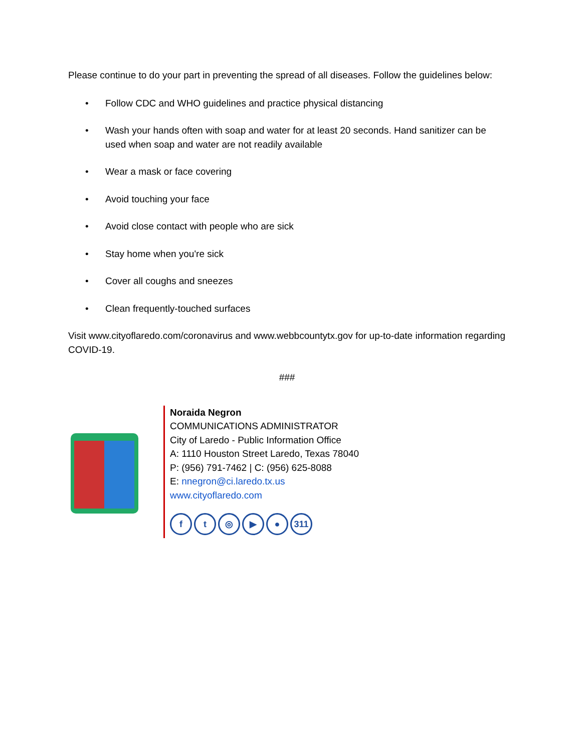Please continue to do your part in preventing the spread of all diseases. Follow the guidelines below:
• Follow CDC and WHO guidelines and practice physical distancing
• Wash your hands often with soap and water for at least 20 seconds. Hand sanitizer can be used when soap and water are not readily available
• Wear a mask or face covering
• Avoid touching your face
• Avoid close contact with people who are sick
• Stay home when you're sick
• Cover all coughs and sneezes
• Clean frequently-touched surfaces
Visit www.cityoflaredo.com/coronavirus and www.webbcountytx.gov for up-to-date information regarding COVID-19.
###
Noraida Negron
COMMUNICATIONS ADMINISTRATOR
City of Laredo - Public Information Office
A: 1110 Houston Street Laredo, Texas 78040
P: (956) 791-7462 | C: (956) 625-8088
E: nnegron@ci.laredo.tx.us
www.cityoflaredo.com
ft ◎ ▶ ● 311